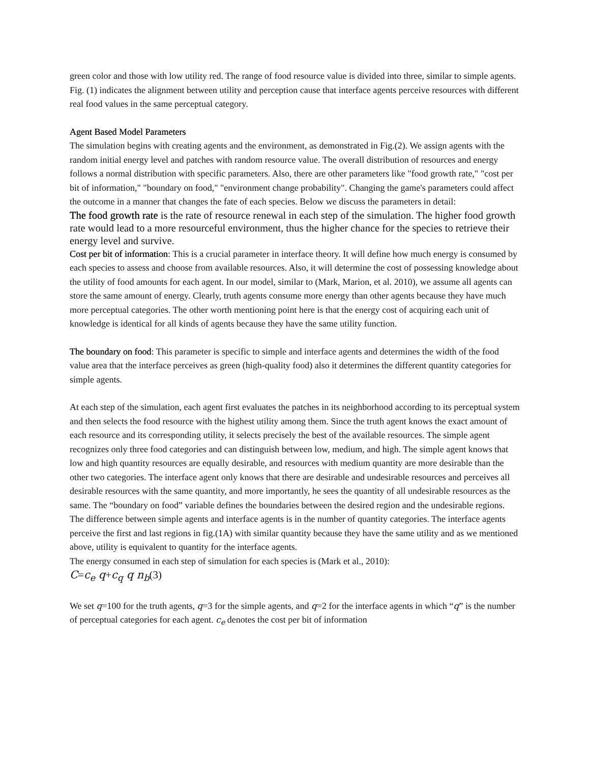green color and those with low utility red. The range of food resource value is divided into three, similar to simple agents. Fig. (1) indicates the alignment between utility and perception cause that interface agents perceive resources with different real food values in the same perceptual category.
Agent Based Model Parameters
The simulation begins with creating agents and the environment, as demonstrated in Fig.(2). We assign agents with the random initial energy level and patches with random resource value. The overall distribution of resources and energy follows a normal distribution with specific parameters. Also, there are other parameters like "food growth rate," "cost per bit of information," "boundary on food," "environment change probability". Changing the game's parameters could affect the outcome in a manner that changes the fate of each species. Below we discuss the parameters in detail:
The food growth rate is the rate of resource renewal in each step of the simulation. The higher food growth rate would lead to a more resourceful environment, thus the higher chance for the species to retrieve their energy level and survive.
Cost per bit of information: This is a crucial parameter in interface theory. It will define how much energy is consumed by each species to assess and choose from available resources. Also, it will determine the cost of possessing knowledge about the utility of food amounts for each agent. In our model, similar to (Mark, Marion, et al. 2010), we assume all agents can store the same amount of energy. Clearly, truth agents consume more energy than other agents because they have much more perceptual categories. The other worth mentioning point here is that the energy cost of acquiring each unit of knowledge is identical for all kinds of agents because they have the same utility function.
The boundary on food: This parameter is specific to simple and interface agents and determines the width of the food value area that the interface perceives as green (high-quality food) also it determines the different quantity categories for simple agents.
At each step of the simulation, each agent first evaluates the patches in its neighborhood according to its perceptual system and then selects the food resource with the highest utility among them. Since the truth agent knows the exact amount of each resource and its corresponding utility, it selects precisely the best of the available resources. The simple agent recognizes only three food categories and can distinguish between low, medium, and high. The simple agent knows that low and high quantity resources are equally desirable, and resources with medium quantity are more desirable than the other two categories. The interface agent only knows that there are desirable and undesirable resources and perceives all desirable resources with the same quantity, and more importantly, he sees the quantity of all undesirable resources as the same. The “boundary on food” variable defines the boundaries between the desired region and the undesirable regions. The difference between simple agents and interface agents is in the number of quantity categories. The interface agents perceive the first and last regions in fig.(1A) with similar quantity because they have the same utility and as we mentioned above, utility is equivalent to quantity for the interface agents.
The energy consumed in each step of simulation for each species is (Mark et al., 2010):
C=c<sub>e</sub> q+c<sub>q</sub> q n<sub>b</sub>(3)
We set q=100 for the truth agents, q=3 for the simple agents, and q=2 for the interface agents in which “q” is the number of perceptual categories for each agent. c<sub>e</sub> denotes the cost per bit of information